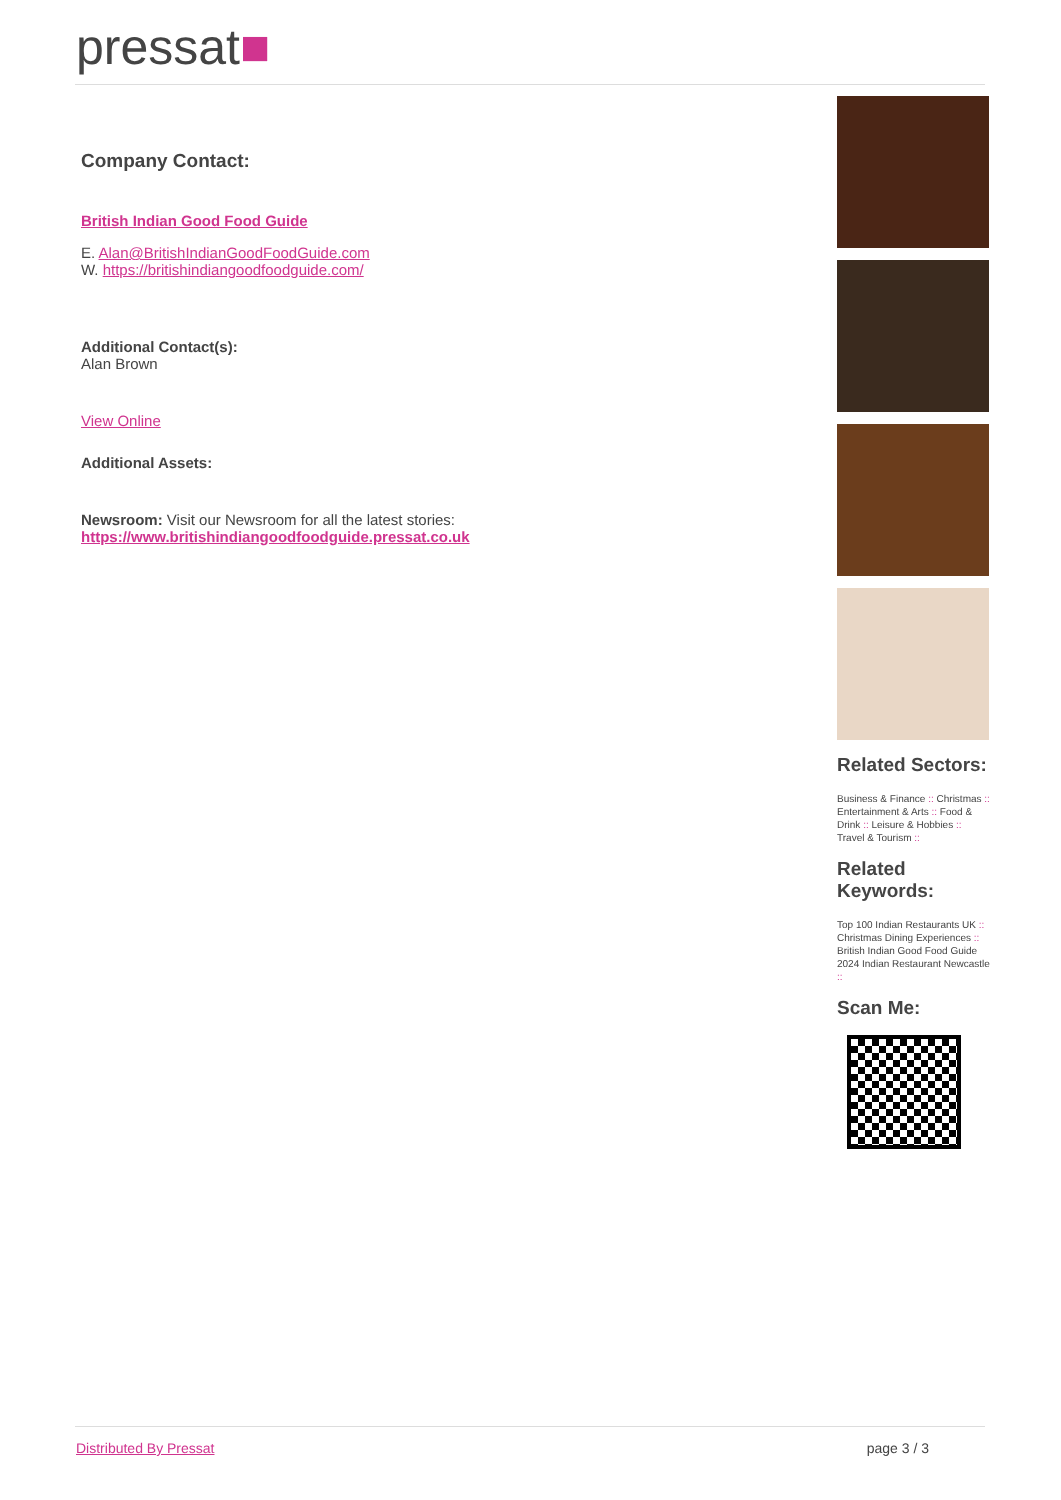pressat■
Company Contact:
British Indian Good Food Guide
E. Alan@BritishIndianGoodFoodGuide.com
W. https://britishindiangoodfoodguide.com/
Additional Contact(s):
Alan Brown
View Online
Additional Assets:
Newsroom: Visit our Newsroom for all the latest stories:
https://www.britishindiangoodfoodguide.pressat.co.uk
Related Sectors:
Business & Finance :: Christmas :: Entertainment & Arts :: Food & Drink :: Leisure & Hobbies :: Travel & Tourism ::
Related Keywords:
Top 100 Indian Restaurants UK :: Christmas Dining Experiences :: British Indian Good Food Guide 2024 Indian Restaurant Newcastle ::
Scan Me:
Distributed By Pressat page 3 / 3